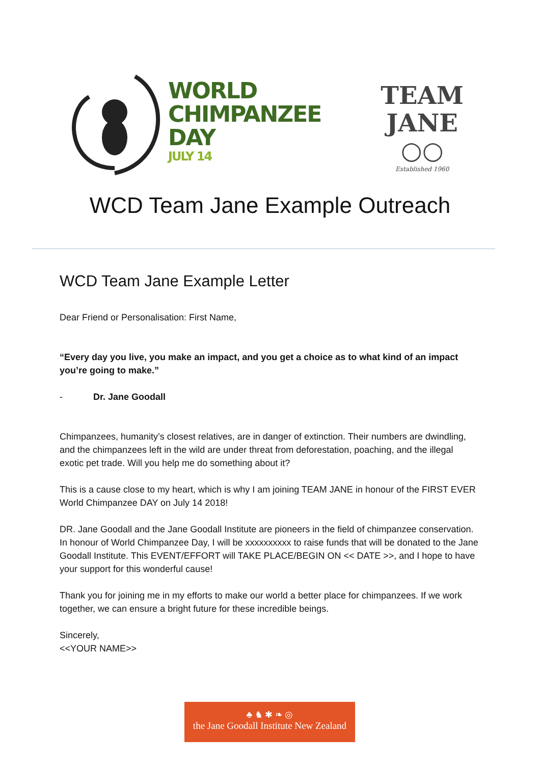WORLD
CHIMPANZEE
DAY
JULY 14
TEAM
JANE
○○
Established 1960
WCD Team Jane Example Outreach
WCD Team Jane Example Letter
Dear Friend or Personalisation: First Name,
“Every day you live, you make an impact, and you get a choice as to what kind of an impact you’re going to make.”
- Dr. Jane Goodall
Chimpanzees, humanity’s closest relatives, are in danger of extinction. Their numbers are dwindling, and the chimpanzees left in the wild are under threat from deforestation, poaching, and the illegal exotic pet trade. Will you help me do something about it?
This is a cause close to my heart, which is why I am joining TEAM JANE in honour of the FIRST EVER World Chimpanzee DAY on July 14 2018!
DR. Jane Goodall and the Jane Goodall Institute are pioneers in the field of chimpanzee conservation. In honour of World Chimpanzee Day, I will be xxxxxxxxxx to raise funds that will be donated to the Jane Goodall Institute. This EVENT/EFFORT will TAKE PLACE/BEGIN ON << DATE >>, and I hope to have your support for this wonderful cause!
Thank you for joining me in my efforts to make our world a better place for chimpanzees. If we work together, we can ensure a bright future for these incredible beings.
Sincerely,
<<YOUR NAME>>
♣ ♞ ✱ ❧ ◎
the Jane Goodall Institute New Zealand